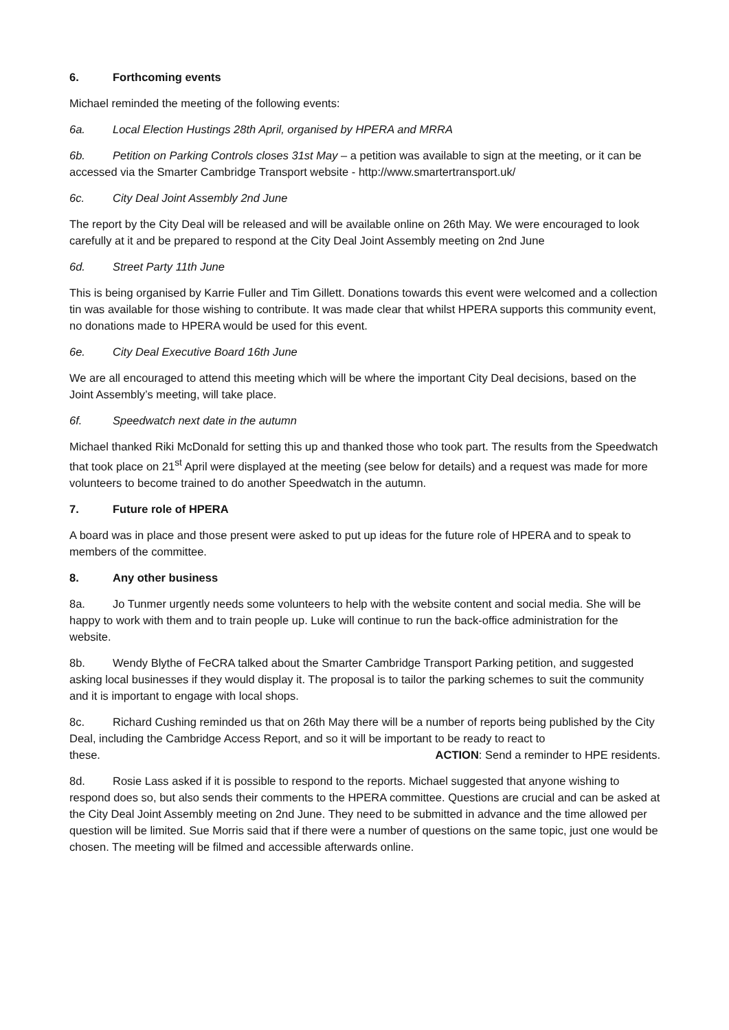6. Forthcoming events
Michael reminded the meeting of the following events:
6a. Local Election Hustings 28th April, organised by HPERA and MRRA
6b. Petition on Parking Controls closes 31st May – a petition was available to sign at the meeting, or it can be accessed via the Smarter Cambridge Transport website - http://www.smartertransport.uk/
6c. City Deal Joint Assembly 2nd June
The report by the City Deal will be released and will be available online on 26th May. We were encouraged to look carefully at it and be prepared to respond at the City Deal Joint Assembly meeting on 2nd June
6d. Street Party 11th June
This is being organised by Karrie Fuller and Tim Gillett. Donations towards this event were welcomed and a collection tin was available for those wishing to contribute. It was made clear that whilst HPERA supports this community event, no donations made to HPERA would be used for this event.
6e. City Deal Executive Board 16th June
We are all encouraged to attend this meeting which will be where the important City Deal decisions, based on the Joint Assembly’s meeting, will take place.
6f. Speedwatch next date in the autumn
Michael thanked Riki McDonald for setting this up and thanked those who took part. The results from the Speedwatch that took place on 21<sup>st</sup> April were displayed at the meeting (see below for details) and a request was made for more volunteers to become trained to do another Speedwatch in the autumn.
7. Future role of HPERA
A board was in place and those present were asked to put up ideas for the future role of HPERA and to speak to members of the committee.
8. Any other business
8a. Jo Tunmer urgently needs some volunteers to help with the website content and social media. She will be happy to work with them and to train people up. Luke will continue to run the back-office administration for the website.
8b. Wendy Blythe of FeCRA talked about the Smarter Cambridge Transport Parking petition, and suggested asking local businesses if they would display it. The proposal is to tailor the parking schemes to suit the community and it is important to engage with local shops.
8c. Richard Cushing reminded us that on 26th May there will be a number of reports being published by the City Deal, including the Cambridge Access Report, and so it will be important to be ready to react to
these. ACTION: Send a reminder to HPE residents.
8d. Rosie Lass asked if it is possible to respond to the reports. Michael suggested that anyone wishing to respond does so, but also sends their comments to the HPERA committee. Questions are crucial and can be asked at the City Deal Joint Assembly meeting on 2nd June. They need to be submitted in advance and the time allowed per question will be limited. Sue Morris said that if there were a number of questions on the same topic, just one would be chosen. The meeting will be filmed and accessible afterwards online.